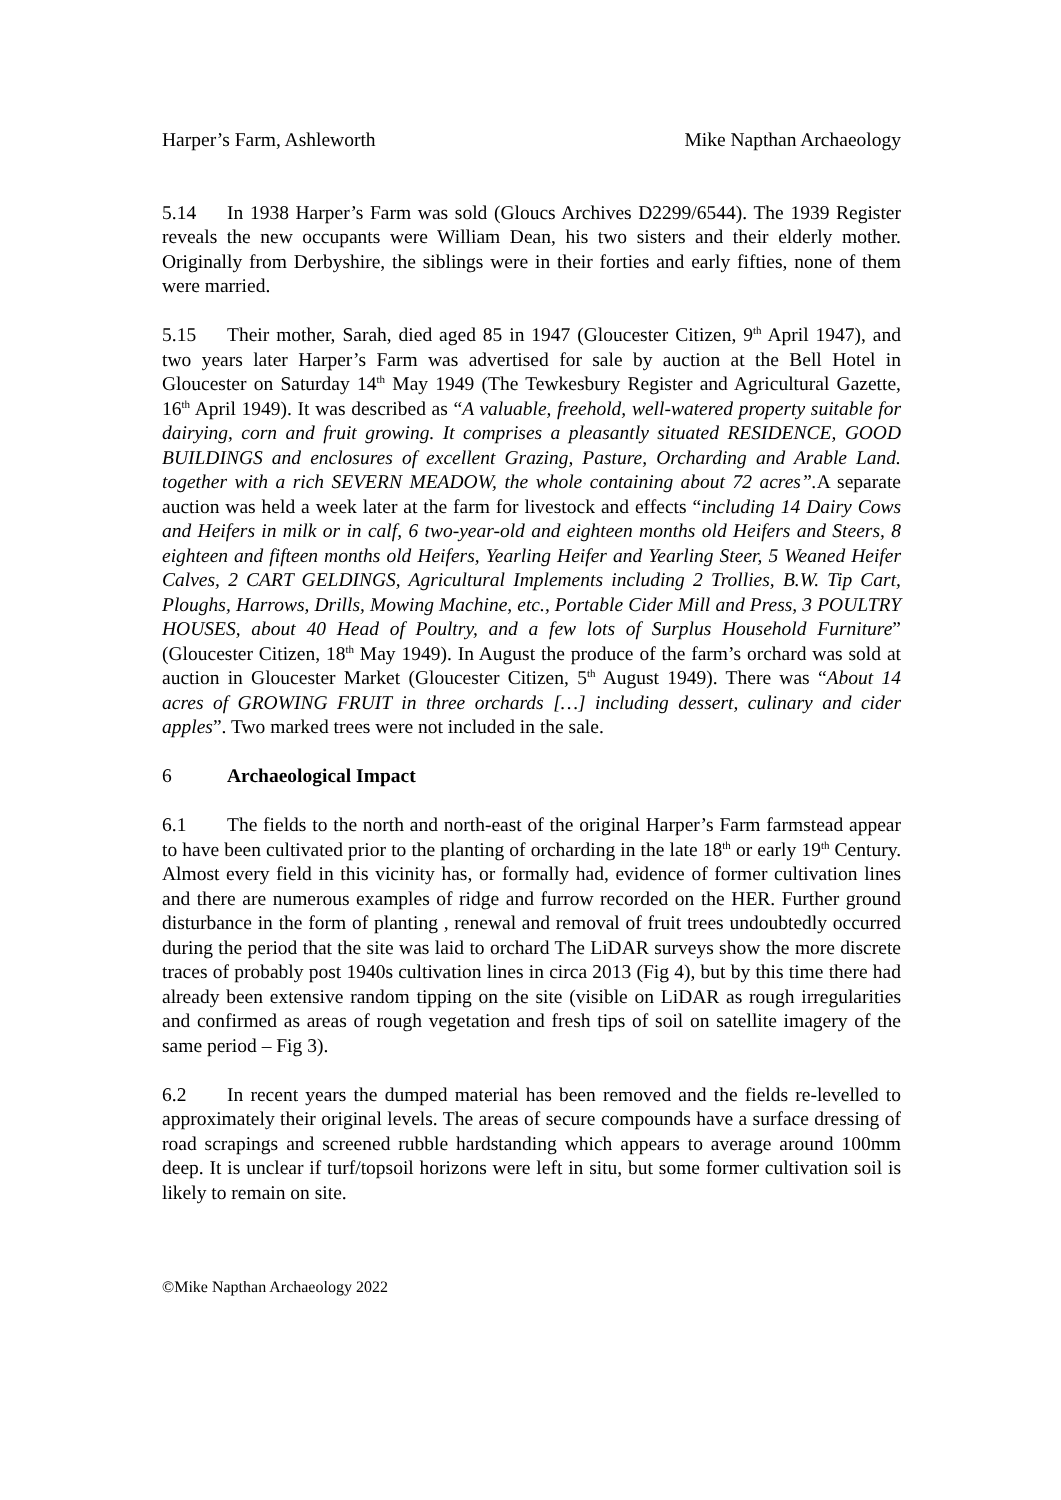Harper’s Farm, Ashleworth Mike Napthan Archaeology
5.14 In 1938 Harper’s Farm was sold (Gloucs Archives D2299/6544). The 1939 Register reveals the new occupants were William Dean, his two sisters and their elderly mother. Originally from Derbyshire, the siblings were in their forties and early fifties, none of them were married.
5.15 Their mother, Sarah, died aged 85 in 1947 (Gloucester Citizen, 9<sup>th</sup> April 1947), and two years later Harper’s Farm was advertised for sale by auction at the Bell Hotel in Gloucester on Saturday 14<sup>th</sup> May 1949 (The Tewkesbury Register and Agricultural Gazette, 16<sup>th</sup> April 1949). It was described as “A valuable, freehold, well-watered property suitable for dairying, corn and fruit growing. It comprises a pleasantly situated RESIDENCE, GOOD BUILDINGS and enclosures of excellent Grazing, Pasture, Orcharding and Arable Land. together with a rich SEVERN MEADOW, the whole containing about 72 acres”. A separate auction was held a week later at the farm for livestock and effects “including 14 Dairy Cows and Heifers in milk or in calf, 6 two-year-old and eighteen months old Heifers and Steers, 8 eighteen and fifteen months old Heifers, Yearling Heifer and Yearling Steer, 5 Weaned Heifer Calves, 2 CART GELDINGS, Agricultural Implements including 2 Trollies, B.W. Tip Cart, Ploughs, Harrows, Drills, Mowing Machine, etc., Portable Cider Mill and Press, 3 POULTRY HOUSES, about 40 Head of Poultry, and a few lots of Surplus Household Furniture” (Gloucester Citizen, 18<sup>th</sup> May 1949). In August the produce of the farm’s orchard was sold at auction in Gloucester Market (Gloucester Citizen, 5<sup>th</sup> August 1949). There was “About 14 acres of GROWING FRUIT in three orchards […] including dessert, culinary and cider apples”. Two marked trees were not included in the sale.
6 Archaeological Impact
6.1 The fields to the north and north-east of the original Harper’s Farm farmstead appear to have been cultivated prior to the planting of orcharding in the late 18<sup>th</sup> or early 19<sup>th</sup> Century. Almost every field in this vicinity has, or formally had, evidence of former cultivation lines and there are numerous examples of ridge and furrow recorded on the HER. Further ground disturbance in the form of planting , renewal and removal of fruit trees undoubtedly occurred during the period that the site was laid to orchard The LiDAR surveys show the more discrete traces of probably post 1940s cultivation lines in circa 2013 (Fig 4), but by this time there had already been extensive random tipping on the site (visible on LiDAR as rough irregularities and confirmed as areas of rough vegetation and fresh tips of soil on satellite imagery of the same period – Fig 3).
6.2 In recent years the dumped material has been removed and the fields re-levelled to approximately their original levels. The areas of secure compounds have a surface dressing of road scrapings and screened rubble hardstanding which appears to average around 100mm deep. It is unclear if turf/topsoil horizons were left in situ, but some former cultivation soil is likely to remain on site.
©Mike Napthan Archaeology 2022